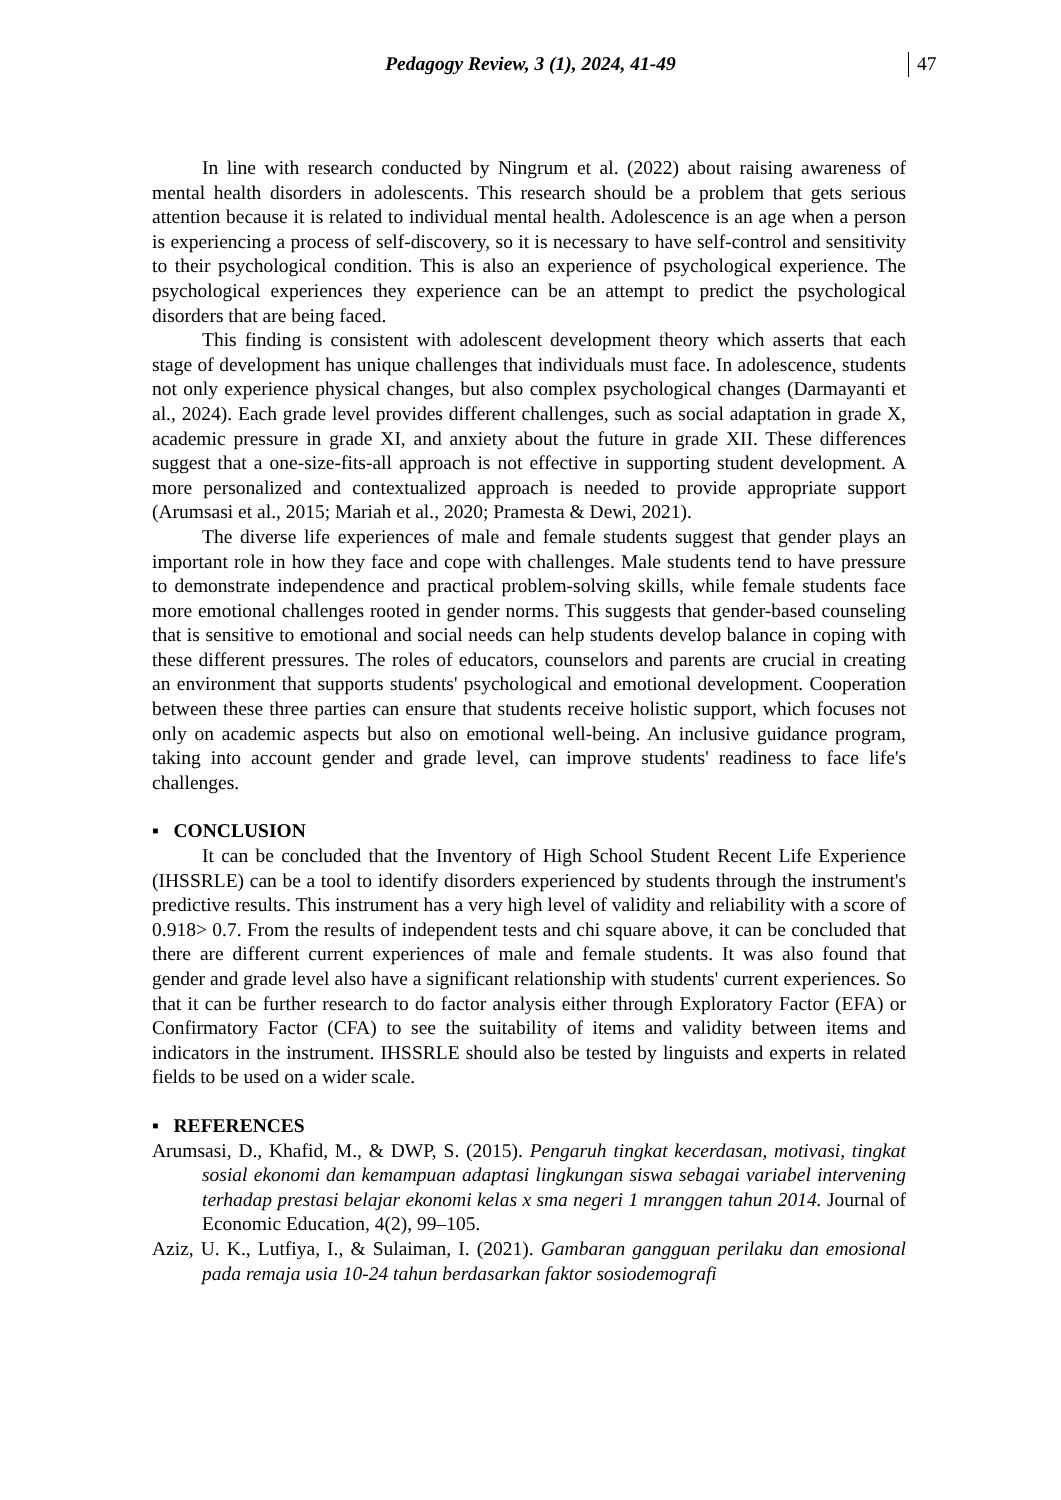Pedagogy Review, 3 (1), 2024, 41-49 47
In line with research conducted by Ningrum et al. (2022) about raising awareness of mental health disorders in adolescents. This research should be a problem that gets serious attention because it is related to individual mental health. Adolescence is an age when a person is experiencing a process of self-discovery, so it is necessary to have self-control and sensitivity to their psychological condition. This is also an experience of psychological experience. The psychological experiences they experience can be an attempt to predict the psychological disorders that are being faced.
This finding is consistent with adolescent development theory which asserts that each stage of development has unique challenges that individuals must face. In adolescence, students not only experience physical changes, but also complex psychological changes (Darmayanti et al., 2024). Each grade level provides different challenges, such as social adaptation in grade X, academic pressure in grade XI, and anxiety about the future in grade XII. These differences suggest that a one-size-fits-all approach is not effective in supporting student development. A more personalized and contextualized approach is needed to provide appropriate support (Arumsasi et al., 2015; Mariah et al., 2020; Pramesta & Dewi, 2021).
The diverse life experiences of male and female students suggest that gender plays an important role in how they face and cope with challenges. Male students tend to have pressure to demonstrate independence and practical problem-solving skills, while female students face more emotional challenges rooted in gender norms. This suggests that gender-based counseling that is sensitive to emotional and social needs can help students develop balance in coping with these different pressures. The roles of educators, counselors and parents are crucial in creating an environment that supports students' psychological and emotional development. Cooperation between these three parties can ensure that students receive holistic support, which focuses not only on academic aspects but also on emotional well-being. An inclusive guidance program, taking into account gender and grade level, can improve students' readiness to face life's challenges.
▪ CONCLUSION
It can be concluded that the Inventory of High School Student Recent Life Experience (IHSSRLE) can be a tool to identify disorders experienced by students through the instrument's predictive results. This instrument has a very high level of validity and reliability with a score of 0.918> 0.7. From the results of independent tests and chi square above, it can be concluded that there are different current experiences of male and female students. It was also found that gender and grade level also have a significant relationship with students' current experiences. So that it can be further research to do factor analysis either through Exploratory Factor (EFA) or Confirmatory Factor (CFA) to see the suitability of items and validity between items and indicators in the instrument. IHSSRLE should also be tested by linguists and experts in related fields to be used on a wider scale.
▪ REFERENCES
Arumsasi, D., Khafid, M., & DWP, S. (2015). Pengaruh tingkat kecerdasan, motivasi, tingkat sosial ekonomi dan kemampuan adaptasi lingkungan siswa sebagai variabel intervening terhadap prestasi belajar ekonomi kelas x sma negeri 1 mranggen tahun 2014. Journal of Economic Education, 4(2), 99–105.
Aziz, U. K., Lutfiya, I., & Sulaiman, I. (2021). Gambaran gangguan perilaku dan emosional pada remaja usia 10-24 tahun berdasarkan faktor sosiodemografi